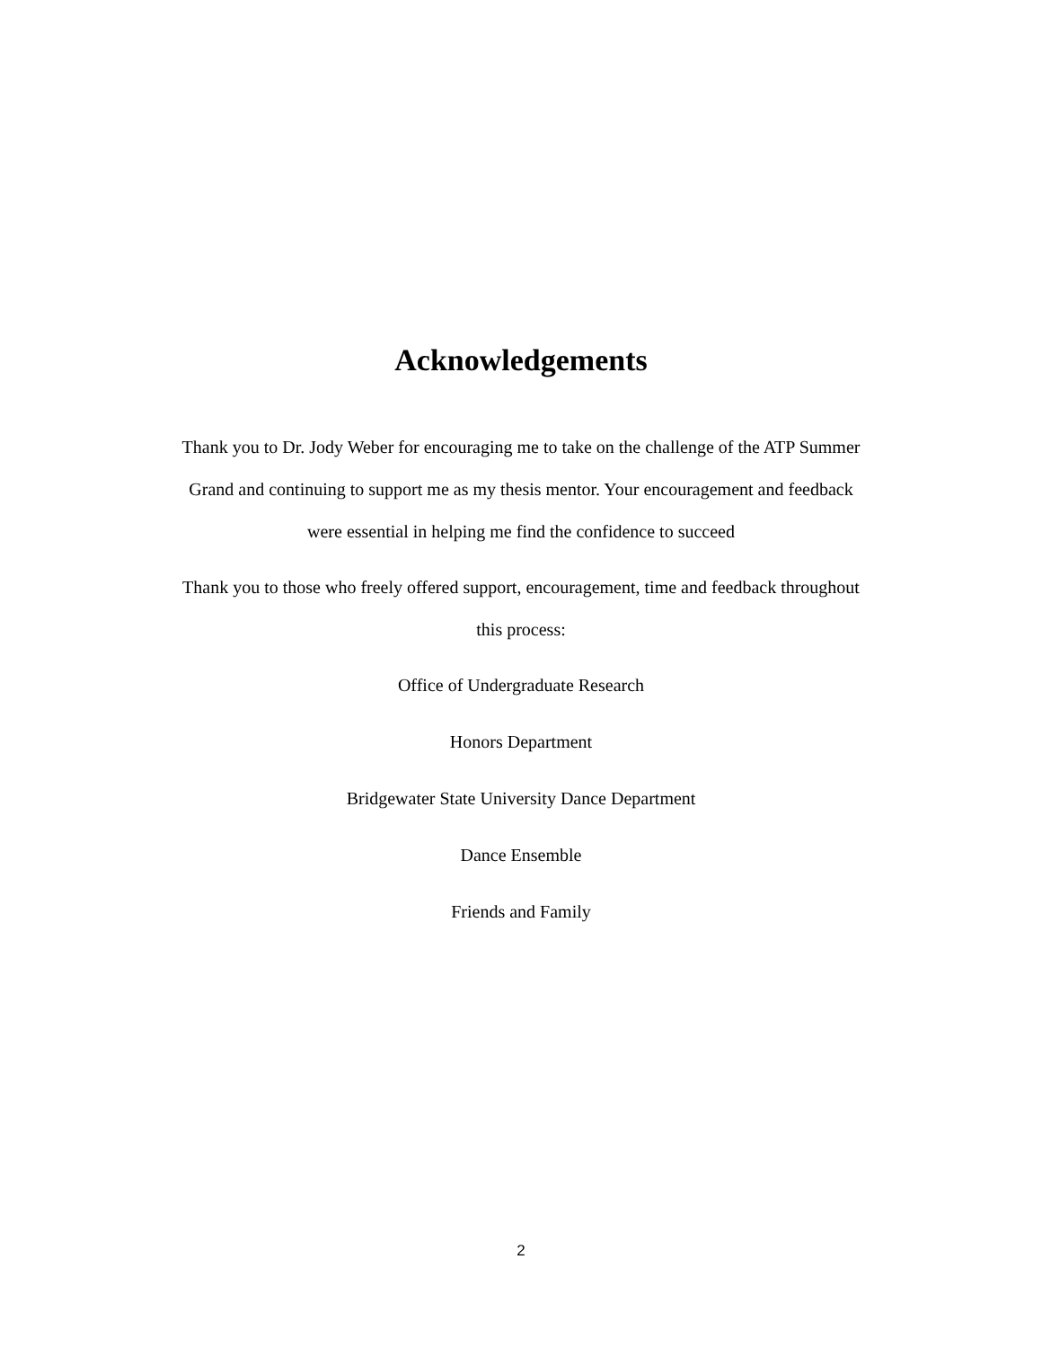Acknowledgements
Thank you to Dr. Jody Weber for encouraging me to take on the challenge of the ATP Summer Grand and continuing to support me as my thesis mentor. Your encouragement and feedback were essential in helping me find the confidence to succeed
Thank you to those who freely offered support, encouragement, time and feedback throughout this process:
Office of Undergraduate Research
Honors Department
Bridgewater State University Dance Department
Dance Ensemble
Friends and Family
2